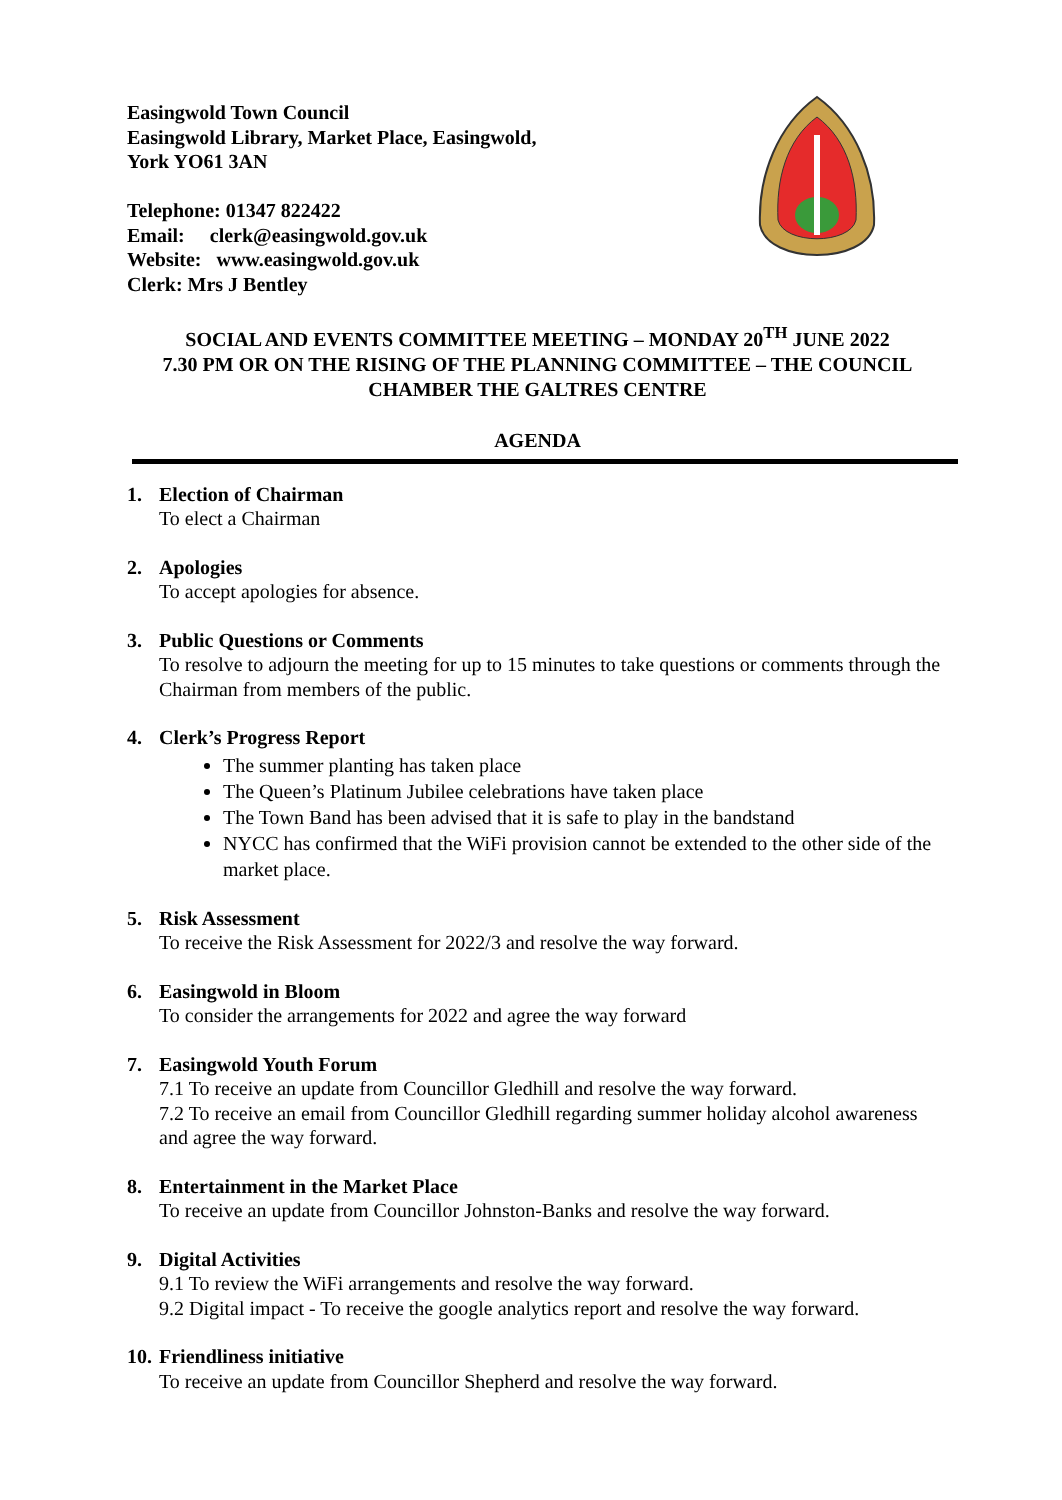Easingwold Town Council
Easingwold Library, Market Place, Easingwold,
York YO61 3AN
Telephone: 01347 822422
Email: clerk@easingwold.gov.uk
Website: www.easingwold.gov.uk
Clerk: Mrs J Bentley
SOCIAL AND EVENTS COMMITTEE MEETING – MONDAY 20<sup>TH</sup> JUNE 2022
7.30 PM OR ON THE RISING OF THE PLANNING COMMITTEE – THE COUNCIL CHAMBER THE GALTRES CENTRE
AGENDA
1. Election of Chairman
To elect a Chairman
2. Apologies
To accept apologies for absence.
3. Public Questions or Comments
To resolve to adjourn the meeting for up to 15 minutes to take questions or comments through the Chairman from members of the public.
4. Clerk’s Progress Report
The summer planting has taken place
The Queen’s Platinum Jubilee celebrations have taken place
The Town Band has been advised that it is safe to play in the bandstand
NYCC has confirmed that the WiFi provision cannot be extended to the other side of the market place.
5. Risk Assessment
To receive the Risk Assessment for 2022/3 and resolve the way forward.
6. Easingwold in Bloom
To consider the arrangements for 2022 and agree the way forward
7. Easingwold Youth Forum
7.1 To receive an update from Councillor Gledhill and resolve the way forward.
7.2 To receive an email from Councillor Gledhill regarding summer holiday alcohol awareness and agree the way forward.
8. Entertainment in the Market Place
To receive an update from Councillor Johnston-Banks and resolve the way forward.
9. Digital Activities
9.1 To review the WiFi arrangements and resolve the way forward.
9.2 Digital impact - To receive the google analytics report and resolve the way forward.
10. Friendliness initiative
To receive an update from Councillor Shepherd and resolve the way forward.